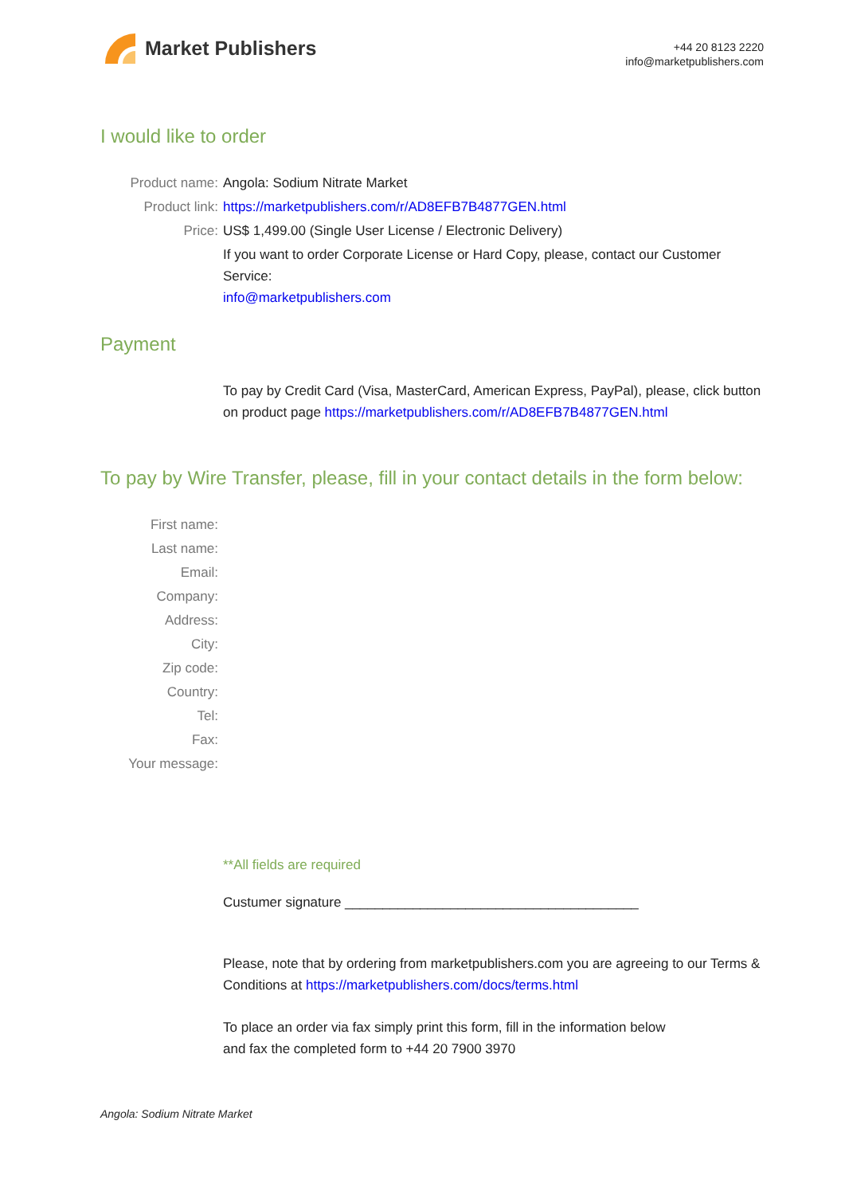Market Publishers
+44 20 8123 2220
info@marketpublishers.com
I would like to order
Product name: Angola: Sodium Nitrate Market
Product link: https://marketpublishers.com/r/AD8EFB7B4877GEN.html
Price: US$ 1,499.00 (Single User License / Electronic Delivery)
If you want to order Corporate License or Hard Copy, please, contact our Customer Service:
info@marketpublishers.com
Payment
To pay by Credit Card (Visa, MasterCard, American Express, PayPal), please, click button on product page https://marketpublishers.com/r/AD8EFB7B4877GEN.html
To pay by Wire Transfer, please, fill in your contact details in the form below:
First name:
Last name:
Email:
Company:
Address:
City:
Zip code:
Country:
Tel:
Fax:
Your message:
**All fields are required
Custumer signature _______________________________________
Please, note that by ordering from marketpublishers.com you are agreeing to our Terms & Conditions at https://marketpublishers.com/docs/terms.html
To place an order via fax simply print this form, fill in the information below
and fax the completed form to +44 20 7900 3970
Angola: Sodium Nitrate Market